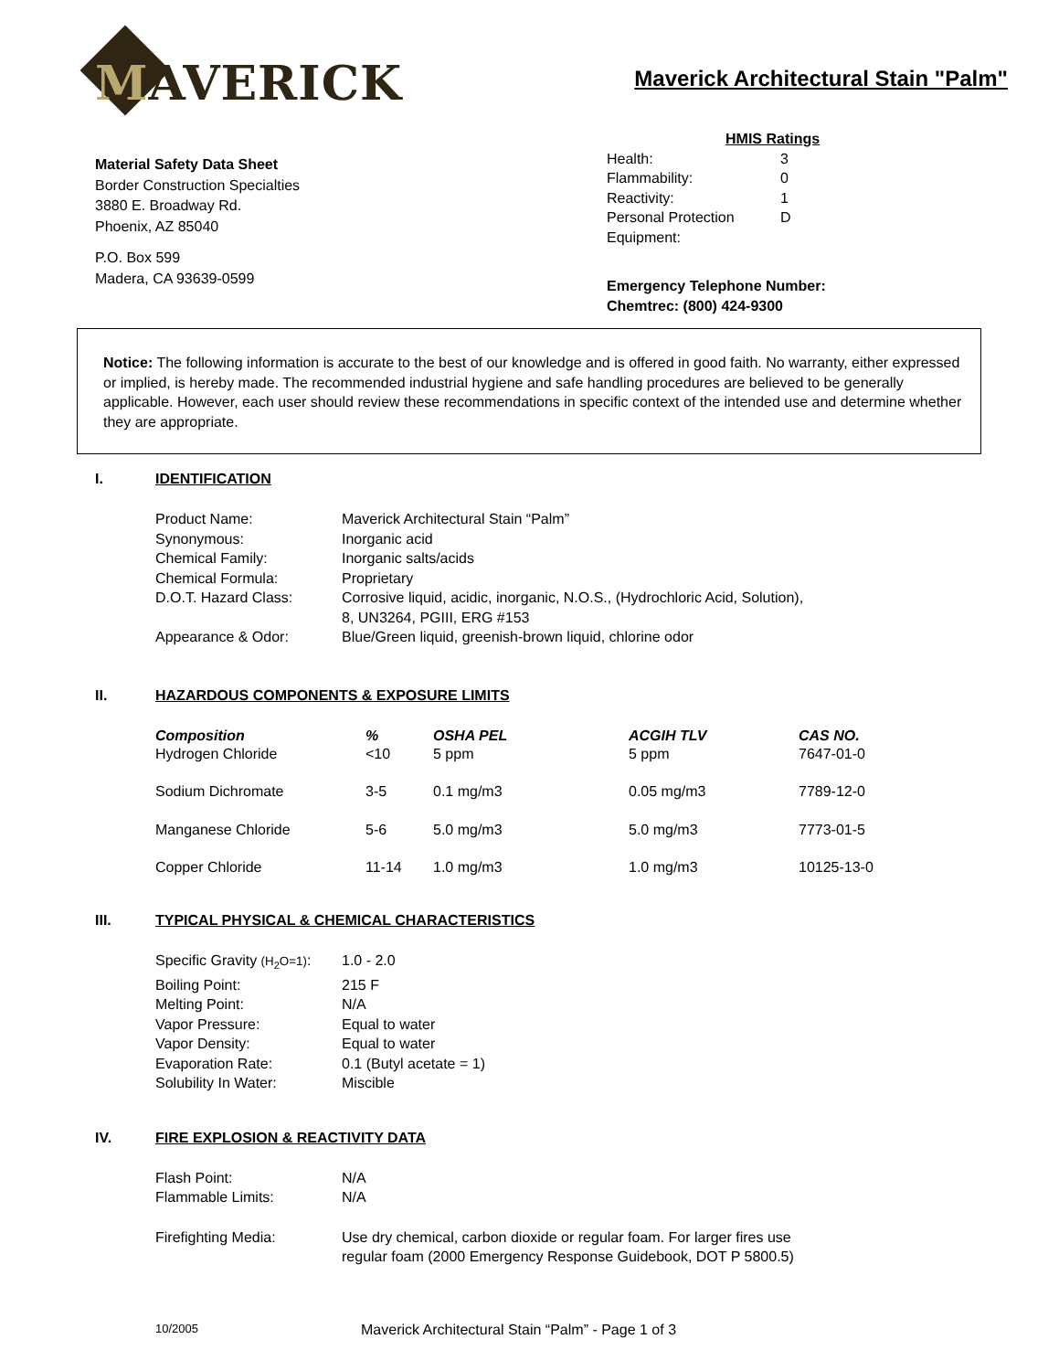MAVERICK
Maverick Architectural Stain "Palm"
Material Safety Data Sheet
Border Construction Specialties
3880 E. Broadway Rd.
Phoenix, AZ 85040
P.O. Box 599
Madera, CA 93639-0599
HMIS Ratings
| Health: | 3 |
| Flammability: | 0 |
| Reactivity: | 1 |
| Personal Protection Equipment: | D |
Emergency Telephone Number:
Chemtrec: (800) 424-9300
Notice: The following information is accurate to the best of our knowledge and is offered in good faith. No warranty, either expressed or implied, is hereby made. The recommended industrial hygiene and safe handling procedures are believed to be generally applicable. However, each user should review these recommendations in specific context of the intended use and determine whether they are appropriate.
I. IDENTIFICATION
| Product Name: | Maverick Architectural Stain “Palm” |
| Synonymous: | Inorganic acid |
| Chemical Family: | Inorganic salts/acids |
| Chemical Formula: | Proprietary |
| D.O.T. Hazard Class: | Corrosive liquid, acidic, inorganic, N.O.S., (Hydrochloric Acid, Solution), 8, UN3264, PGIII, ERG #153 |
| Appearance & Odor: | Blue/Green liquid, greenish-brown liquid, chlorine odor |
II. HAZARDOUS COMPONENTS & EXPOSURE LIMITS
| Composition | % | OSHA PEL | ACGIH TLV | CAS NO. |
| --- | --- | --- | --- | --- |
| Hydrogen Chloride | <10 | 5 ppm | 5 ppm | 7647-01-0 |
| Sodium Dichromate | 3-5 | 0.1 mg/m3 | 0.05 mg/m3 | 7789-12-0 |
| Manganese Chloride | 5-6 | 5.0 mg/m3 | 5.0 mg/m3 | 7773-01-5 |
| Copper Chloride | 11-14 | 1.0 mg/m3 | 1.0 mg/m3 | 10125-13-0 |
III. TYPICAL PHYSICAL & CHEMICAL CHARACTERISTICS
| Specific Gravity (H<sub>2</sub>O=1) : | 1.0 - 2.0 |
| Boiling Point: | 215 F |
| Melting Point: | N/A |
| Vapor Pressure: | Equal to water |
| Vapor Density: | Equal to water |
| Evaporation Rate: | 0.1 (Butyl acetate = 1) |
| Solubility In Water: | Miscible |
IV. FIRE EXPLOSION & REACTIVITY DATA
| Flash Point: | N/A |
| Flammable Limits: | N/A |
| Firefighting Media: | Use dry chemical, carbon dioxide or regular foam. For larger fires use regular foam (2000 Emergency Response Guidebook, DOT P 5800.5) |
10/2005 Maverick Architectural Stain “Palm” - Page 1 of 3